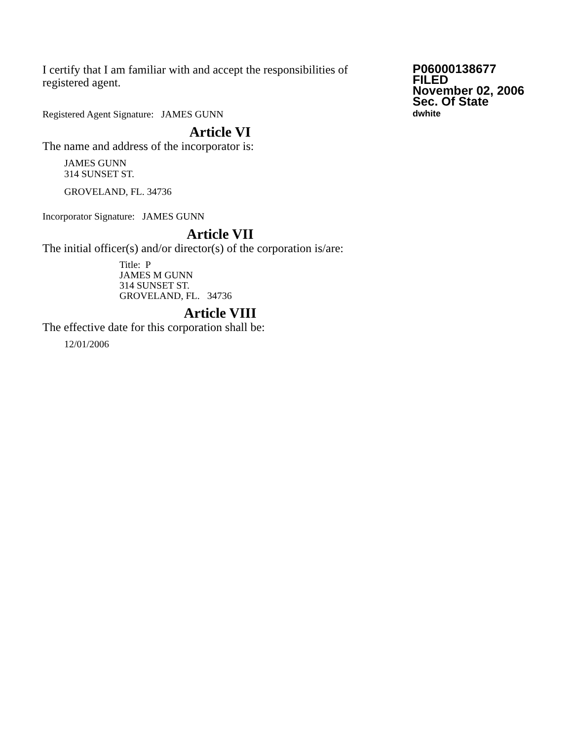I certify that I am familiar with and accept the responsibilities of registered agent.
Registered Agent Signature: JAMES GUNN
P06000138677
FILED
November 02, 2006
Sec. Of State
dwhite
Article VI
The name and address of the incorporator is:
JAMES GUNN
314 SUNSET ST.
GROVELAND, FL. 34736
Incorporator Signature: JAMES GUNN
Article VII
The initial officer(s) and/or director(s) of the corporation is/are:
Title: P
JAMES M GUNN
314 SUNSET ST.
GROVELAND, FL. 34736
Article VIII
The effective date for this corporation shall be:
12/01/2006